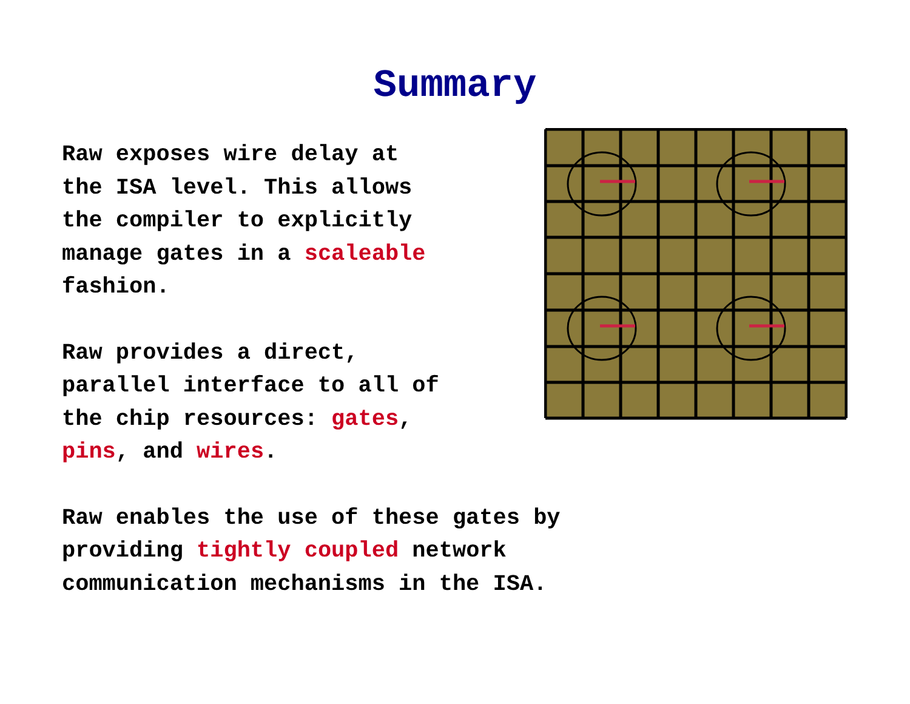Summary
Raw exposes wire delay at
the ISA level. This allows
the compiler to explicitly
manage gates in a scaleable
fashion.
Raw provides a direct,
parallel interface to all of
the chip resources: gates,
pins, and wires.
Raw enables the use of these gates by
providing tightly coupled network
communication mechanisms in the ISA.